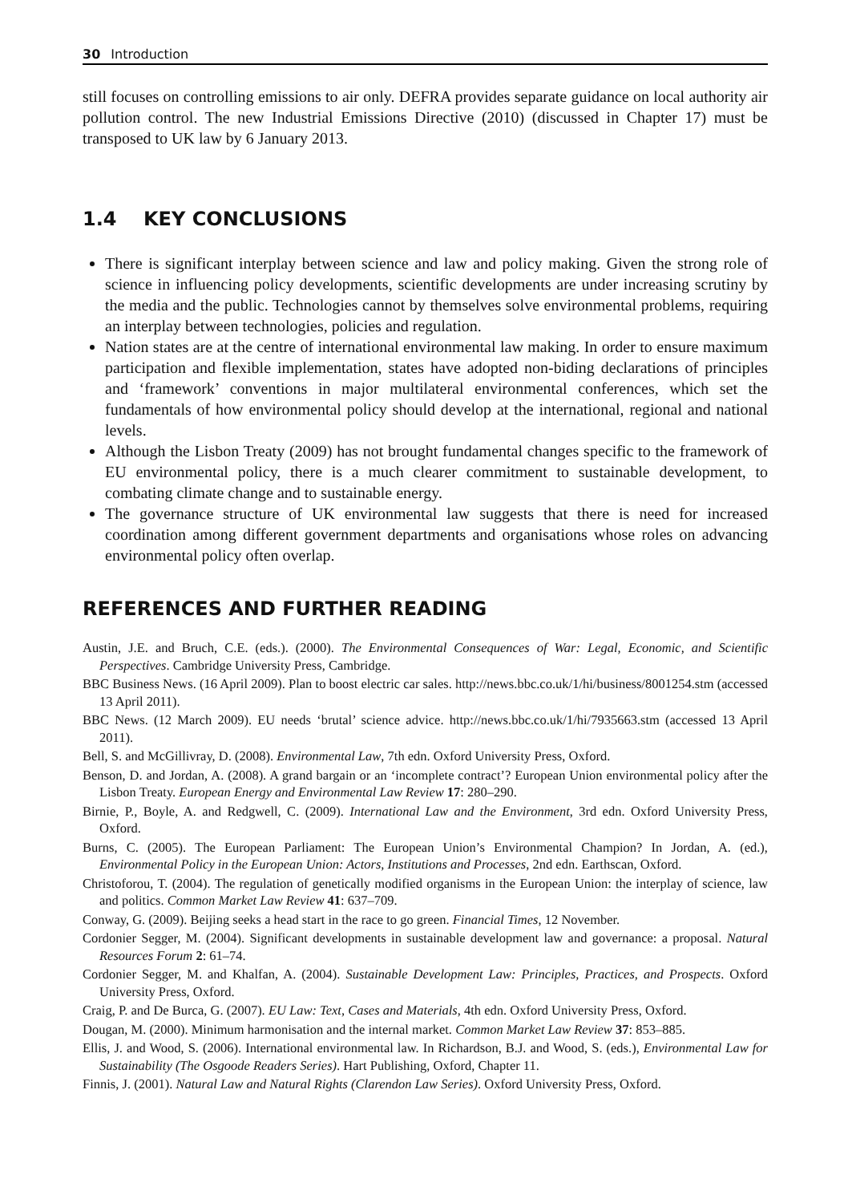30 Introduction
still focuses on controlling emissions to air only. DEFRA provides separate guidance on local authority air pollution control. The new Industrial Emissions Directive (2010) (discussed in Chapter 17) must be transposed to UK law by 6 January 2013.
1.4 KEY CONCLUSIONS
There is significant interplay between science and law and policy making. Given the strong role of science in influencing policy developments, scientific developments are under increasing scrutiny by the media and the public. Technologies cannot by themselves solve environmental problems, requiring an interplay between technologies, policies and regulation.
Nation states are at the centre of international environmental law making. In order to ensure maximum participation and flexible implementation, states have adopted non-biding declarations of principles and ‘framework’ conventions in major multilateral environmental conferences, which set the fundamentals of how environmental policy should develop at the international, regional and national levels.
Although the Lisbon Treaty (2009) has not brought fundamental changes specific to the framework of EU environmental policy, there is a much clearer commitment to sustainable development, to combating climate change and to sustainable energy.
The governance structure of UK environmental law suggests that there is need for increased coordination among different government departments and organisations whose roles on advancing environmental policy often overlap.
REFERENCES AND FURTHER READING
Austin, J.E. and Bruch, C.E. (eds.). (2000). The Environmental Consequences of War: Legal, Economic, and Scientific Perspectives. Cambridge University Press, Cambridge.
BBC Business News. (16 April 2009). Plan to boost electric car sales. http://news.bbc.co.uk/1/hi/business/8001254.stm (accessed 13 April 2011).
BBC News. (12 March 2009). EU needs ‘brutal’ science advice. http://news.bbc.co.uk/1/hi/7935663.stm (accessed 13 April 2011).
Bell, S. and McGillivray, D. (2008). Environmental Law, 7th edn. Oxford University Press, Oxford.
Benson, D. and Jordan, A. (2008). A grand bargain or an ‘incomplete contract’? European Union environmental policy after the Lisbon Treaty. European Energy and Environmental Law Review 17: 280–290.
Birnie, P., Boyle, A. and Redgwell, C. (2009). International Law and the Environment, 3rd edn. Oxford University Press, Oxford.
Burns, C. (2005). The European Parliament: The European Union’s Environmental Champion? In Jordan, A. (ed.), Environmental Policy in the European Union: Actors, Institutions and Processes, 2nd edn. Earthscan, Oxford.
Christoforou, T. (2004). The regulation of genetically modified organisms in the European Union: the interplay of science, law and politics. Common Market Law Review 41: 637–709.
Conway, G. (2009). Beijing seeks a head start in the race to go green. Financial Times, 12 November.
Cordonier Segger, M. (2004). Significant developments in sustainable development law and governance: a proposal. Natural Resources Forum 2: 61–74.
Cordonier Segger, M. and Khalfan, A. (2004). Sustainable Development Law: Principles, Practices, and Prospects. Oxford University Press, Oxford.
Craig, P. and De Burca, G. (2007). EU Law: Text, Cases and Materials, 4th edn. Oxford University Press, Oxford.
Dougan, M. (2000). Minimum harmonisation and the internal market. Common Market Law Review 37: 853–885.
Ellis, J. and Wood, S. (2006). International environmental law. In Richardson, B.J. and Wood, S. (eds.), Environmental Law for Sustainability (The Osgoode Readers Series). Hart Publishing, Oxford, Chapter 11.
Finnis, J. (2001). Natural Law and Natural Rights (Clarendon Law Series). Oxford University Press, Oxford.